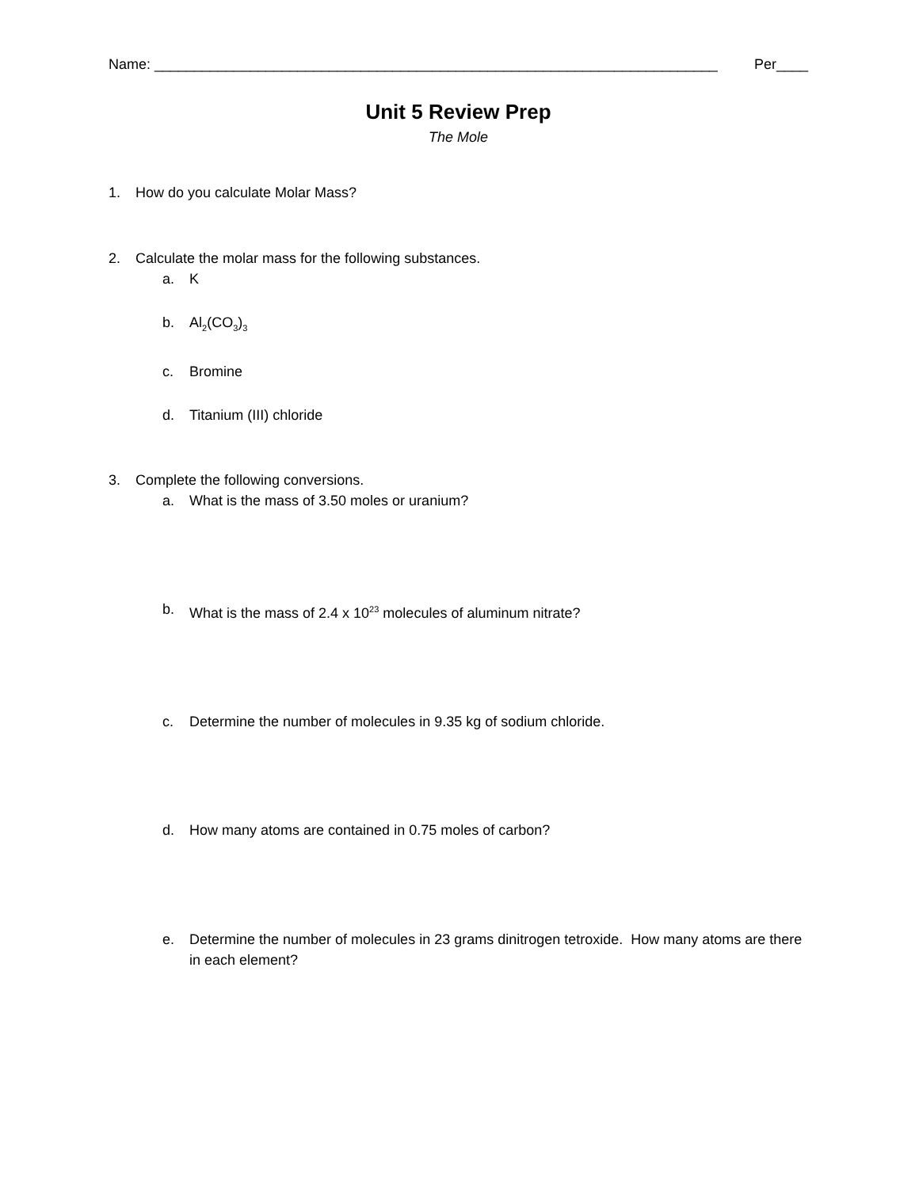Name: _______________________________________________________________________ Per____
Unit 5 Review Prep
The Mole
1. How do you calculate Molar Mass?
2. Calculate the molar mass for the following substances.
a. K
b. Al<sub>2</sub>(CO<sub>3</sub>)<sub>3</sub>
c. Bromine
d. Titanium (III) chloride
3. Complete the following conversions.
a. What is the mass of 3.50 moles or uranium?
b. What is the mass of 2.4 x 10<sup>23</sup> molecules of aluminum nitrate?
c. Determine the number of molecules in 9.35 kg of sodium chloride.
d. How many atoms are contained in 0.75 moles of carbon?
e. Determine the number of molecules in 23 grams dinitrogen tetroxide. How many atoms are there in each element?